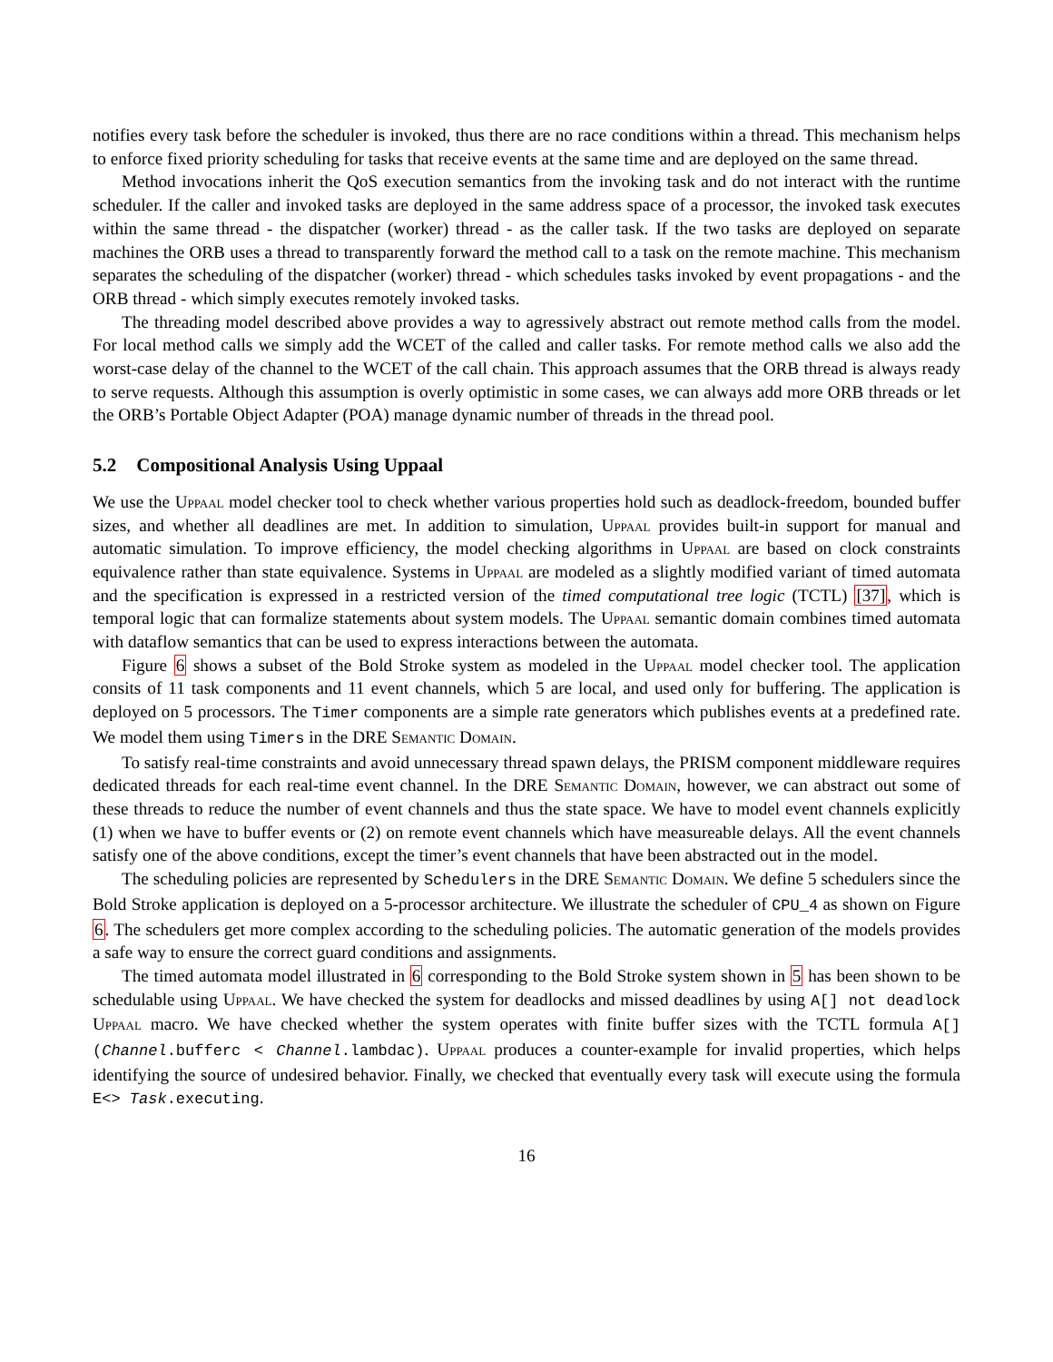notifies every task before the scheduler is invoked, thus there are no race conditions within a thread. This mechanism helps to enforce fixed priority scheduling for tasks that receive events at the same time and are deployed on the same thread.
Method invocations inherit the QoS execution semantics from the invoking task and do not interact with the runtime scheduler. If the caller and invoked tasks are deployed in the same address space of a processor, the invoked task executes within the same thread - the dispatcher (worker) thread - as the caller task. If the two tasks are deployed on separate machines the ORB uses a thread to transparently forward the method call to a task on the remote machine. This mechanism separates the scheduling of the dispatcher (worker) thread - which schedules tasks invoked by event propagations - and the ORB thread - which simply executes remotely invoked tasks.
The threading model described above provides a way to agressively abstract out remote method calls from the model. For local method calls we simply add the WCET of the called and caller tasks. For remote method calls we also add the worst-case delay of the channel to the WCET of the call chain. This approach assumes that the ORB thread is always ready to serve requests. Although this assumption is overly optimistic in some cases, we can always add more ORB threads or let the ORB’s Portable Object Adapter (POA) manage dynamic number of threads in the thread pool.
5.2 Compositional Analysis Using Uppaal
We use the Uppaal model checker tool to check whether various properties hold such as deadlock-freedom, bounded buffer sizes, and whether all deadlines are met. In addition to simulation, Uppaal provides built-in support for manual and automatic simulation. To improve efficiency, the model checking algorithms in Uppaal are based on clock constraints equivalence rather than state equivalence. Systems in Uppaal are modeled as a slightly modified variant of timed automata and the specification is expressed in a restricted version of the timed computational tree logic (TCTL) [37], which is temporal logic that can formalize statements about system models. The Uppaal semantic domain combines timed automata with dataflow semantics that can be used to express interactions between the automata.
Figure 6 shows a subset of the Bold Stroke system as modeled in the Uppaal model checker tool. The application consits of 11 task components and 11 event channels, which 5 are local, and used only for buffering. The application is deployed on 5 processors. The Timer components are a simple rate generators which publishes events at a predefined rate. We model them using Timers in the DRE Semantic Domain.
To satisfy real-time constraints and avoid unnecessary thread spawn delays, the PRISM component middleware requires dedicated threads for each real-time event channel. In the DRE Semantic Domain, however, we can abstract out some of these threads to reduce the number of event channels and thus the state space. We have to model event channels explicitly (1) when we have to buffer events or (2) on remote event channels which have measureable delays. All the event channels satisfy one of the above conditions, except the timer’s event channels that have been abstracted out in the model.
The scheduling policies are represented by Schedulers in the DRE Semantic Domain. We define 5 schedulers since the Bold Stroke application is deployed on a 5-processor architecture. We illustrate the scheduler of CPU_4 as shown on Figure 6. The schedulers get more complex according to the scheduling policies. The automatic generation of the models provides a safe way to ensure the correct guard conditions and assignments.
The timed automata model illustrated in 6 corresponding to the Bold Stroke system shown in 5 has been shown to be schedulable using Uppaal. We have checked the system for deadlocks and missed deadlines by using A[] not deadlock Uppaal macro. We have checked whether the system operates with finite buffer sizes with the TCTL formula A[] (Channel.bufferc < Channel.lambdac). Uppaal produces a counter-example for invalid properties, which helps identifying the source of undesired behavior. Finally, we checked that eventually every task will execute using the formula E<> Task.executing.
16